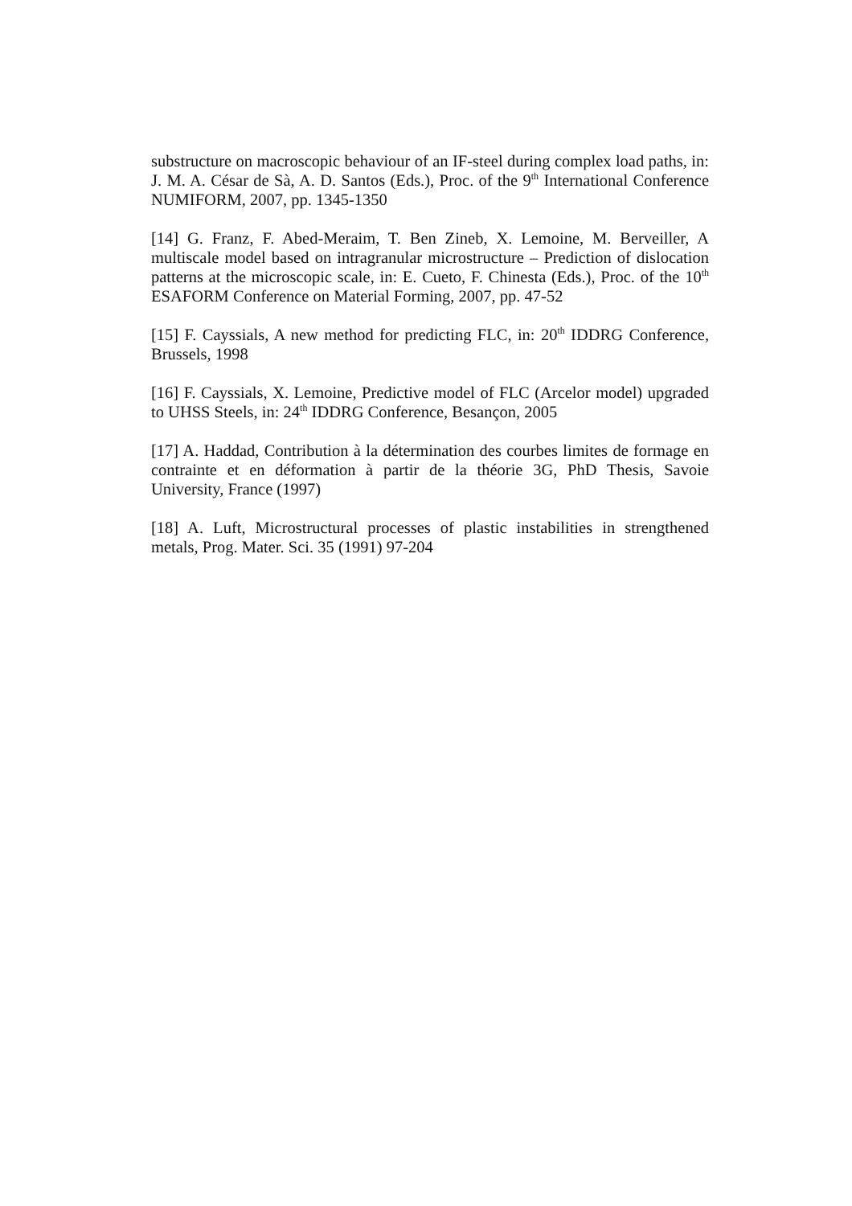substructure on macroscopic behaviour of an IF-steel during complex load paths, in: J. M. A. César de Sà, A. D. Santos (Eds.), Proc. of the 9<sup>th</sup> International Conference NUMIFORM, 2007, pp. 1345-1350
[14] G. Franz, F. Abed-Meraim, T. Ben Zineb, X. Lemoine, M. Berveiller, A multiscale model based on intragranular microstructure – Prediction of dislocation patterns at the microscopic scale, in: E. Cueto, F. Chinesta (Eds.), Proc. of the 10<sup>th</sup> ESAFORM Conference on Material Forming, 2007, pp. 47-52
[15] F. Cayssials, A new method for predicting FLC, in: 20<sup>th</sup> IDDRG Conference, Brussels, 1998
[16] F. Cayssials, X. Lemoine, Predictive model of FLC (Arcelor model) upgraded to UHSS Steels, in: 24<sup>th</sup> IDDRG Conference, Besançon, 2005
[17] A. Haddad, Contribution à la détermination des courbes limites de formage en contrainte et en déformation à partir de la théorie 3G, PhD Thesis, Savoie University, France (1997)
[18] A. Luft, Microstructural processes of plastic instabilities in strengthened metals, Prog. Mater. Sci. 35 (1991) 97-204